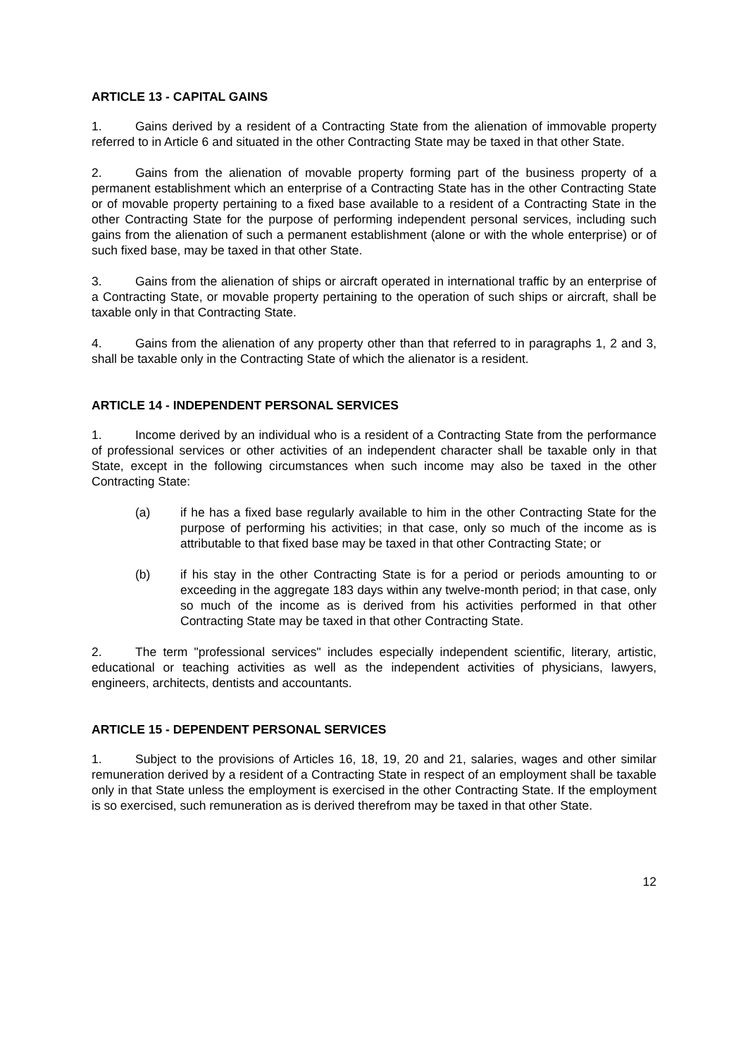ARTICLE 13 - CAPITAL GAINS
1. Gains derived by a resident of a Contracting State from the alienation of immovable property referred to in Article 6 and situated in the other Contracting State may be taxed in that other State.
2. Gains from the alienation of movable property forming part of the business property of a permanent establishment which an enterprise of a Contracting State has in the other Contracting State or of movable property pertaining to a fixed base available to a resident of a Contracting State in the other Contracting State for the purpose of performing independent personal services, including such gains from the alienation of such a permanent establishment (alone or with the whole enterprise) or of such fixed base, may be taxed in that other State.
3. Gains from the alienation of ships or aircraft operated in international traffic by an enterprise of a Contracting State, or movable property pertaining to the operation of such ships or aircraft, shall be taxable only in that Contracting State.
4. Gains from the alienation of any property other than that referred to in paragraphs 1, 2 and 3, shall be taxable only in the Contracting State of which the alienator is a resident.
ARTICLE 14 - INDEPENDENT PERSONAL SERVICES
1. Income derived by an individual who is a resident of a Contracting State from the performance of professional services or other activities of an independent character shall be taxable only in that State, except in the following circumstances when such income may also be taxed in the other Contracting State:
(a) if he has a fixed base regularly available to him in the other Contracting State for the purpose of performing his activities; in that case, only so much of the income as is attributable to that fixed base may be taxed in that other Contracting State; or
(b) if his stay in the other Contracting State is for a period or periods amounting to or exceeding in the aggregate 183 days within any twelve-month period; in that case, only so much of the income as is derived from his activities performed in that other Contracting State may be taxed in that other Contracting State.
2. The term "professional services" includes especially independent scientific, literary, artistic, educational or teaching activities as well as the independent activities of physicians, lawyers, engineers, architects, dentists and accountants.
ARTICLE 15 - DEPENDENT PERSONAL SERVICES
1. Subject to the provisions of Articles 16, 18, 19, 20 and 21, salaries, wages and other similar remuneration derived by a resident of a Contracting State in respect of an employment shall be taxable only in that State unless the employment is exercised in the other Contracting State. If the employment is so exercised, such remuneration as is derived therefrom may be taxed in that other State.
12